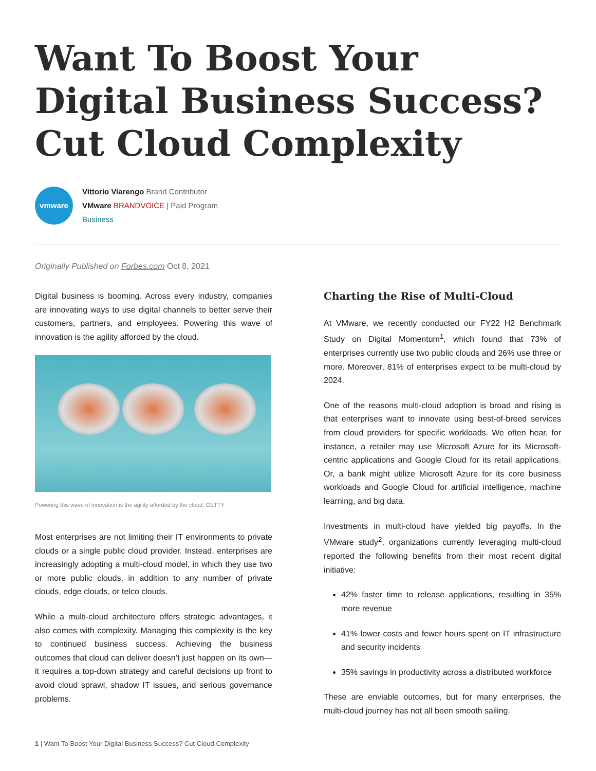Want To Boost Your Digital Business Success? Cut Cloud Complexity
vmware
Vittorio Viarengo Brand Contributor
VMware BRANDVOICE | Paid Program
Business
Originally Published on Forbes.com Oct 8, 2021
Digital business is booming. Across every industry, companies are innovating ways to use digital channels to better serve their customers, partners, and employees. Powering this wave of innovation is the agility afforded by the cloud.
Powering this wave of innovation is the agility afforded by the cloud. GETTY
Most enterprises are not limiting their IT environments to private clouds or a single public cloud provider. Instead, enterprises are increasingly adopting a multi-cloud model, in which they use two or more public clouds, in addition to any number of private clouds, edge clouds, or telco clouds.
While a multi-cloud architecture offers strategic advantages, it also comes with complexity. Managing this complexity is the key to continued business success. Achieving the business outcomes that cloud can deliver doesn’t just happen on its own—it requires a top-down strategy and careful decisions up front to avoid cloud sprawl, shadow IT issues, and serious governance problems.
Charting the Rise of Multi-Cloud
At VMware, we recently conducted our FY22 H2 Benchmark Study on Digital Momentum<sup>1</sup>, which found that 73% of enterprises currently use two public clouds and 26% use three or more. Moreover, 81% of enterprises expect to be multi-cloud by 2024.
One of the reasons multi-cloud adoption is broad and rising is that enterprises want to innovate using best-of-breed services from cloud providers for specific workloads. We often hear, for instance, a retailer may use Microsoft Azure for its Microsoft-centric applications and Google Cloud for its retail applications. Or, a bank might utilize Microsoft Azure for its core business workloads and Google Cloud for artificial intelligence, machine learning, and big data.
Investments in multi-cloud have yielded big payoffs. In the VMware study<sup>2</sup>, organizations currently leveraging multi-cloud reported the following benefits from their most recent digital initiative:
42% faster time to release applications, resulting in 35% more revenue
41% lower costs and fewer hours spent on IT infrastructure and security incidents
35% savings in productivity across a distributed workforce
These are enviable outcomes, but for many enterprises, the multi-cloud journey has not all been smooth sailing.
1 | Want To Boost Your Digital Business Success? Cut Cloud Complexity